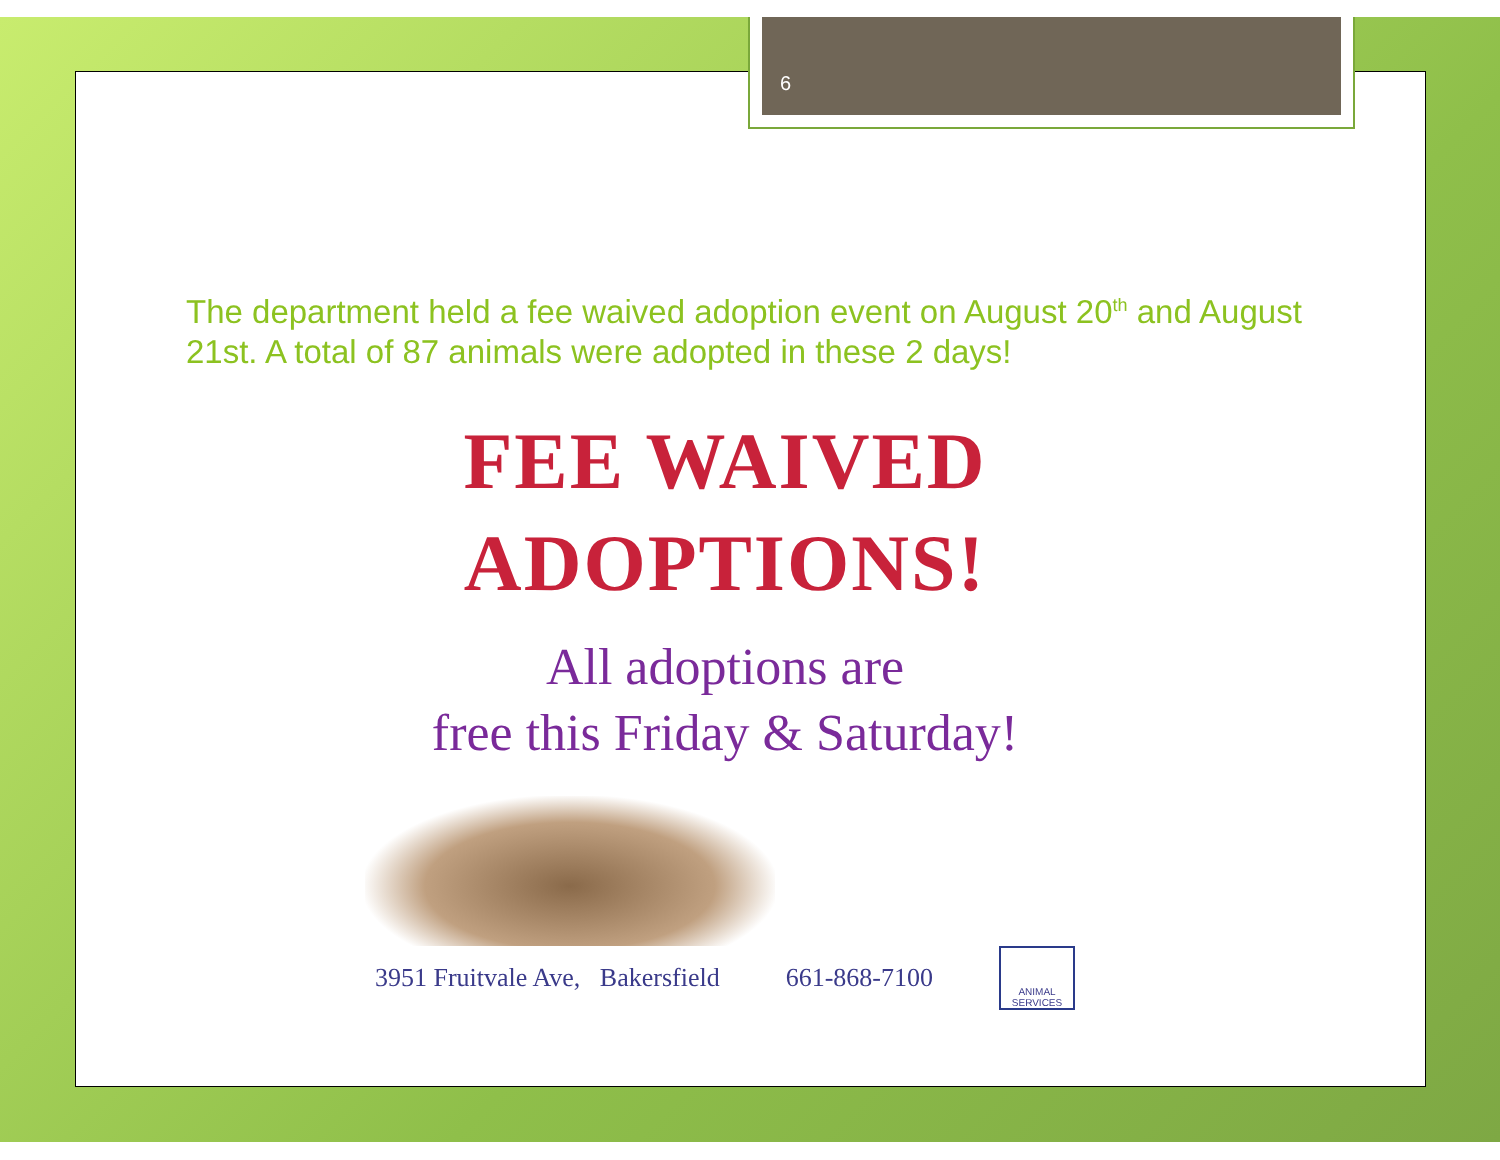6
The department held a fee waived adoption event on August 20<sup>th</sup> and August 21st. A total of 87 animals were adopted in these 2 days!
FEE WAIVED
ADOPTIONS!
All adoptions are
free this Friday & Saturday!
3951 Fruitvale Ave, Bakersfield 661-868-7100 ANIMAL SERVICES